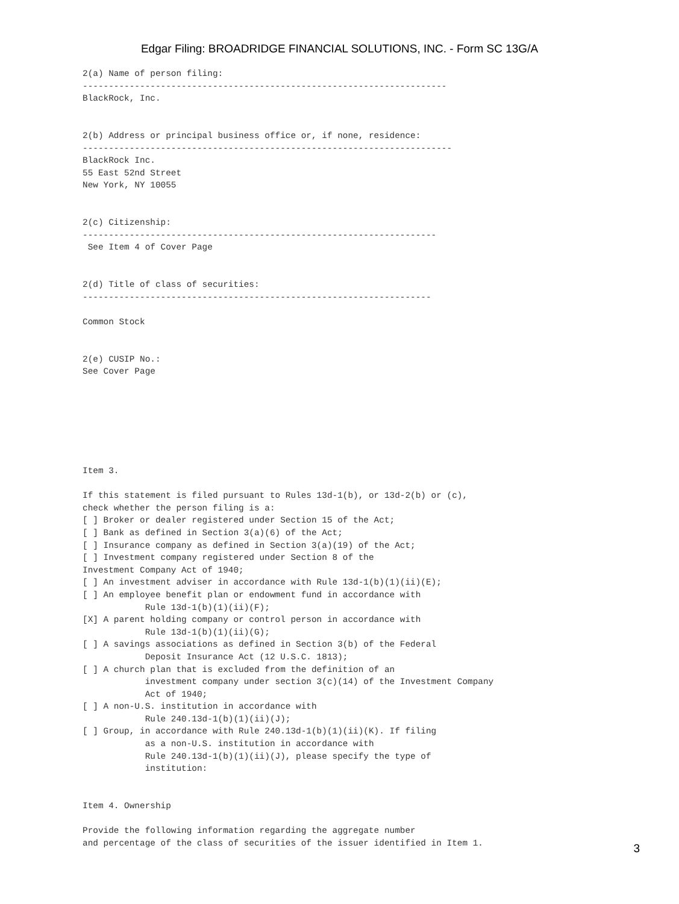Edgar Filing: BROADRIDGE FINANCIAL SOLUTIONS, INC. - Form SC 13G/A
2(a) Name of person filing:
----------------------------------------------------------------------
BlackRock, Inc.


2(b) Address or principal business office or, if none, residence:
-----------------------------------------------------------------------
BlackRock Inc.
55 East 52nd Street
New York, NY 10055


2(c) Citizenship:
--------------------------------------------------------------------
 See Item 4 of Cover Page


2(d) Title of class of securities:
-------------------------------------------------------------------

Common Stock


2(e) CUSIP No.:
See Cover Page







Item 3.

If this statement is filed pursuant to Rules 13d-1(b), or 13d-2(b) or (c),
check whether the person filing is a:
[ ] Broker or dealer registered under Section 15 of the Act;
[ ] Bank as defined in Section 3(a)(6) of the Act;
[ ] Insurance company as defined in Section 3(a)(19) of the Act;
[ ] Investment company registered under Section 8 of the
Investment Company Act of 1940;
[ ] An investment adviser in accordance with Rule 13d-1(b)(1)(ii)(E);
[ ] An employee benefit plan or endowment fund in accordance with
            Rule 13d-1(b)(1)(ii)(F);
[X] A parent holding company or control person in accordance with
            Rule 13d-1(b)(1)(ii)(G);
[ ] A savings associations as defined in Section 3(b) of the Federal
            Deposit Insurance Act (12 U.S.C. 1813);
[ ] A church plan that is excluded from the definition of an
            investment company under section 3(c)(14) of the Investment Company
            Act of 1940;
[ ] A non-U.S. institution in accordance with
            Rule 240.13d-1(b)(1)(ii)(J);
[ ] Group, in accordance with Rule 240.13d-1(b)(1)(ii)(K). If filing
            as a non-U.S. institution in accordance with
            Rule 240.13d-1(b)(1)(ii)(J), please specify the type of
            institution:


Item 4. Ownership

Provide the following information regarding the aggregate number
and percentage of the class of securities of the issuer identified in Item 1.
3